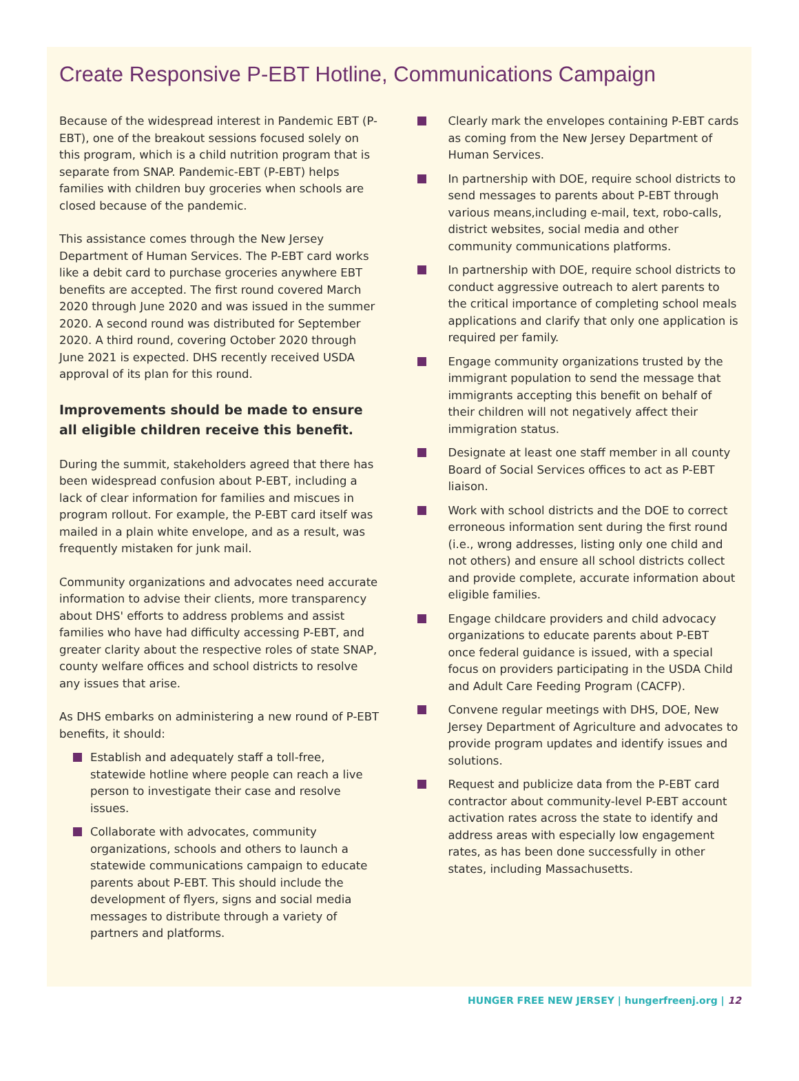Create Responsive P-EBT Hotline, Communications Campaign
Because of the widespread interest in Pandemic EBT (P-EBT), one of the breakout sessions focused solely on this program, which is a child nutrition program that is separate from SNAP. Pandemic-EBT (P-EBT) helps families with children buy groceries when schools are closed because of the pandemic.
This assistance comes through the New Jersey Department of Human Services. The P-EBT card works like a debit card to purchase groceries anywhere EBT benefits are accepted. The first round covered March 2020 through June 2020 and was issued in the summer 2020. A second round was distributed for September 2020. A third round, covering October 2020 through June 2021 is expected. DHS recently received USDA approval of its plan for this round.
Improvements should be made to ensure all eligible children receive this benefit.
During the summit, stakeholders agreed that there has been widespread confusion about P-EBT, including a lack of clear information for families and miscues in program rollout. For example, the P-EBT card itself was mailed in a plain white envelope, and as a result, was frequently mistaken for junk mail.
Community organizations and advocates need accurate information to advise their clients, more transparency about DHS' efforts to address problems and assist families who have had difficulty accessing P-EBT, and greater clarity about the respective roles of state SNAP, county welfare offices and school districts to resolve any issues that arise.
As DHS embarks on administering a new round of P-EBT benefits, it should:
Establish and adequately staff a toll-free, statewide hotline where people can reach a live person to investigate their case and resolve issues.
Collaborate with advocates, community organizations, schools and others to launch a statewide communications campaign to educate parents about P-EBT. This should include the development of flyers, signs and social media messages to distribute through a variety of partners and platforms.
Clearly mark the envelopes containing P-EBT cards as coming from the New Jersey Department of Human Services.
In partnership with DOE, require school districts to send messages to parents about P-EBT through various means,including e-mail, text, robo-calls, district websites, social media and other community communications platforms.
In partnership with DOE, require school districts to conduct aggressive outreach to alert parents to the critical importance of completing school meals applications and clarify that only one application is required per family.
Engage community organizations trusted by the immigrant population to send the message that immigrants accepting this benefit on behalf of their children will not negatively affect their immigration status.
Designate at least one staff member in all county Board of Social Services offices to act as P-EBT liaison.
Work with school districts and the DOE to correct erroneous information sent during the first round (i.e., wrong addresses, listing only one child and not others) and ensure all school districts collect and provide complete, accurate information about eligible families.
Engage childcare providers and child advocacy organizations to educate parents about P-EBT once federal guidance is issued, with a special focus on providers participating in the USDA Child and Adult Care Feeding Program (CACFP).
Convene regular meetings with DHS, DOE, New Jersey Department of Agriculture and advocates to provide program updates and identify issues and solutions.
Request and publicize data from the P-EBT card contractor about community-level P-EBT account activation rates across the state to identify and address areas with especially low engagement rates, as has been done successfully in other states, including Massachusetts.
HUNGER FREE NEW JERSEY | hungerfreenj.org | 12